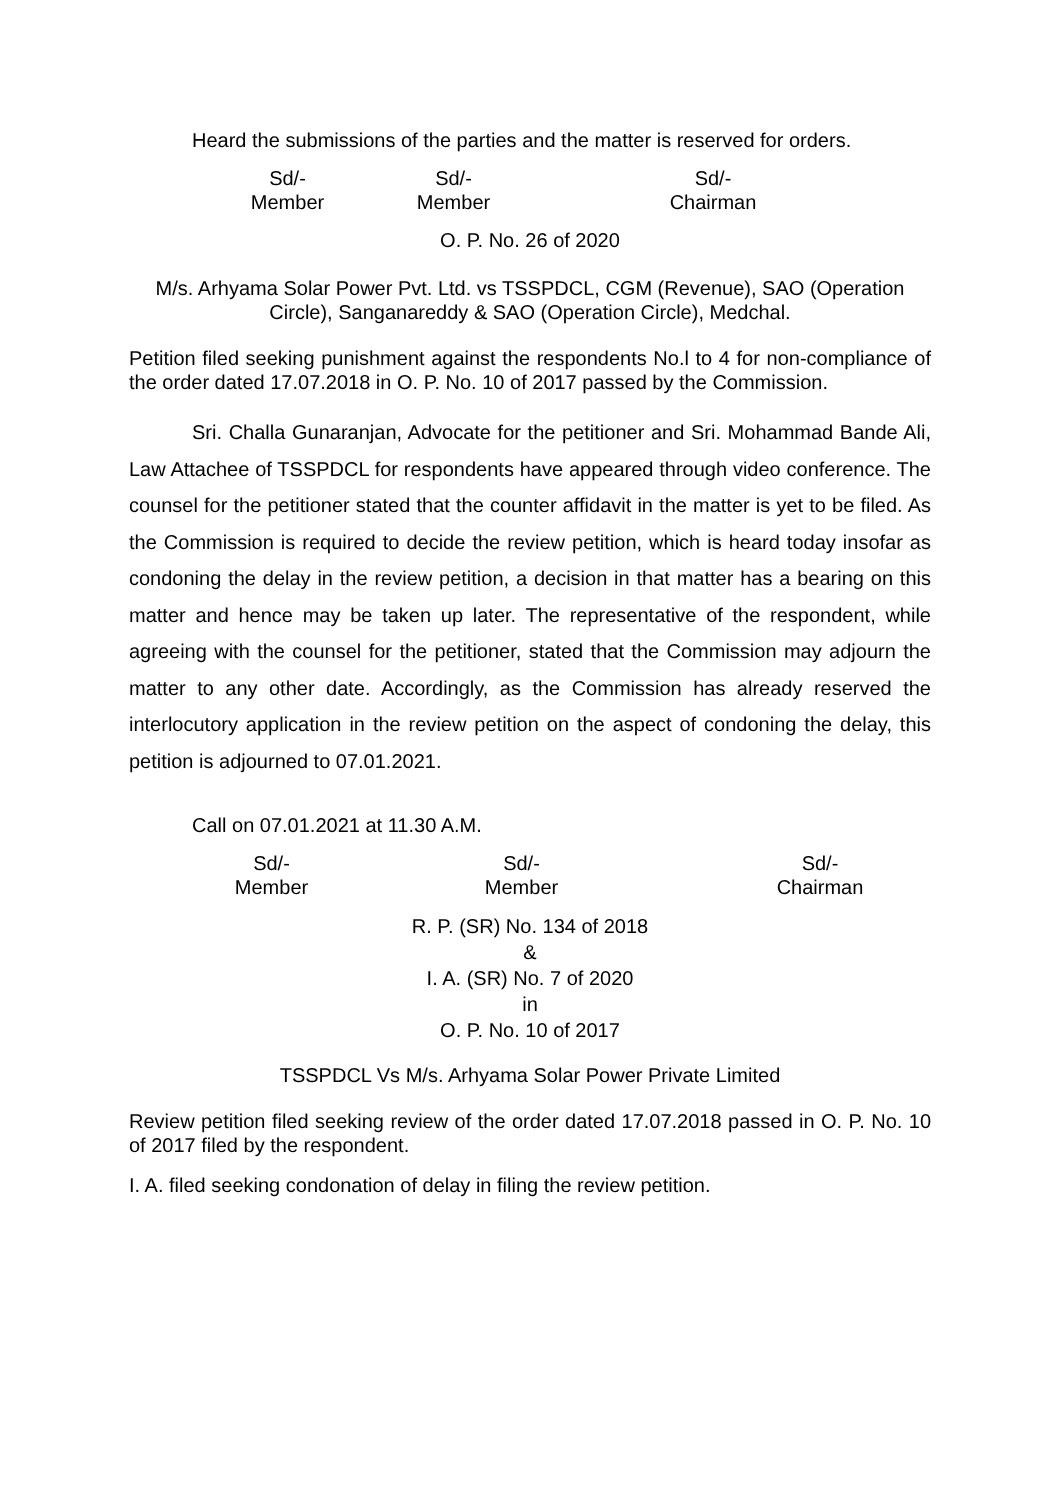Heard the submissions of the parties and the matter is reserved for orders.
Sd/-
Member
Sd/-
Member
Sd/-
Chairman
O. P. No. 26 of 2020
M/s. Arhyama Solar Power Pvt. Ltd. vs TSSPDCL, CGM (Revenue), SAO (Operation Circle), Sanganareddy & SAO (Operation Circle), Medchal.
Petition filed seeking punishment against the respondents No.l to 4 for non-compliance of the order dated 17.07.2018 in O. P. No. 10 of 2017 passed by the Commission.
Sri. Challa Gunaranjan, Advocate for the petitioner and Sri. Mohammad Bande Ali, Law Attachee of TSSPDCL for respondents have appeared through video conference. The counsel for the petitioner stated that the counter affidavit in the matter is yet to be filed. As the Commission is required to decide the review petition, which is heard today insofar as condoning the delay in the review petition, a decision in that matter has a bearing on this matter and hence may be taken up later. The representative of the respondent, while agreeing with the counsel for the petitioner, stated that the Commission may adjourn the matter to any other date. Accordingly, as the Commission has already reserved the interlocutory application in the review petition on the aspect of condoning the delay, this petition is adjourned to 07.01.2021.
Call on 07.01.2021 at 11.30 A.M.
Sd/-
Member
Sd/-
Member
Sd/-
Chairman
R. P. (SR) No. 134 of 2018
&
I. A. (SR) No. 7 of 2020
in
O. P. No. 10 of 2017
TSSPDCL Vs M/s. Arhyama Solar Power Private Limited
Review petition filed seeking review of the order dated 17.07.2018 passed in O. P. No. 10 of 2017 filed by the respondent.
I. A. filed seeking condonation of delay in filing the review petition.